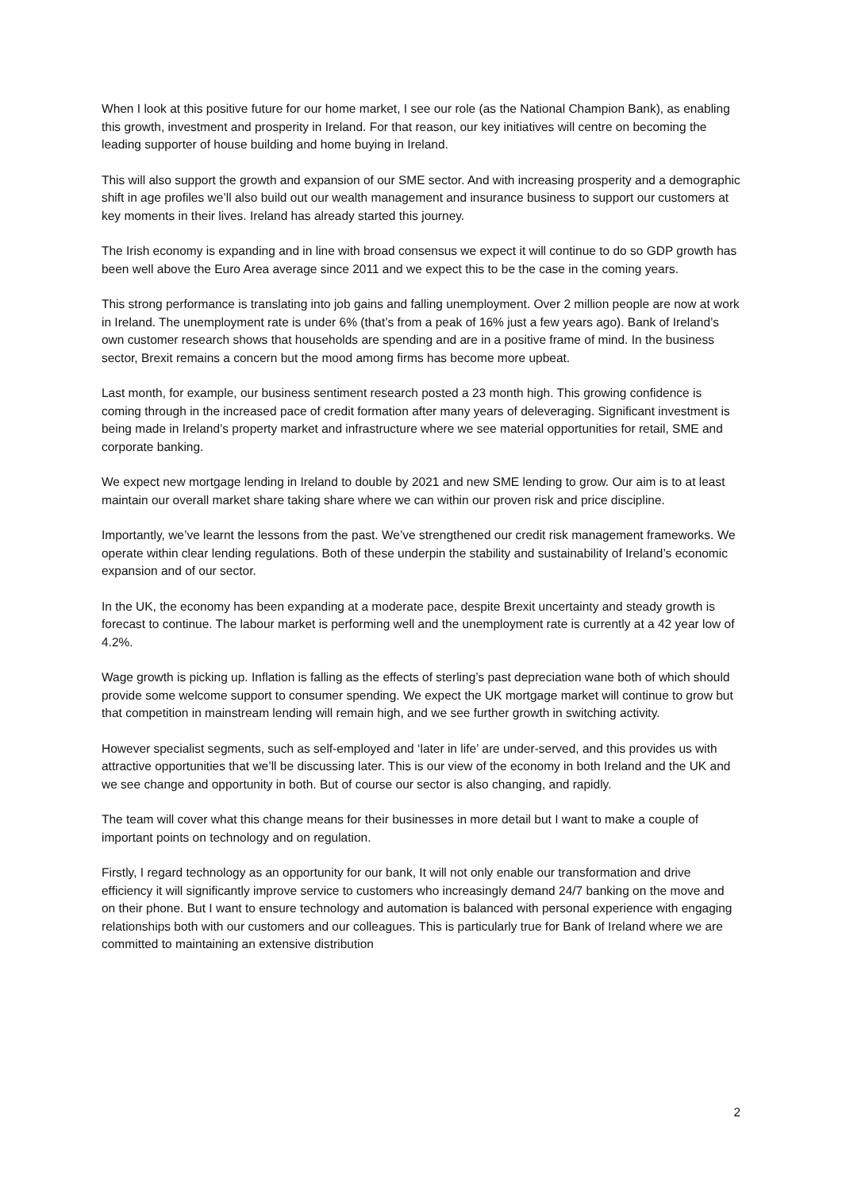When I look at this positive future for our home market, I see our role (as the National Champion Bank), as enabling this growth, investment and prosperity in Ireland. For that reason, our key initiatives will centre on becoming the leading supporter of house building and home buying in Ireland.
This will also support the growth and expansion of our SME sector. And with increasing prosperity and a demographic shift in age profiles we’ll also build out our wealth management and insurance business to support our customers at key moments in their lives. Ireland has already started this journey.
The Irish economy is expanding and in line with broad consensus we expect it will continue to do so GDP growth has been well above the Euro Area average since 2011 and we expect this to be the case in the coming years.
This strong performance is translating into job gains and falling unemployment. Over 2 million people are now at work in Ireland. The unemployment rate is under 6% (that’s from a peak of 16% just a few years ago). Bank of Ireland’s own customer research shows that households are spending and are in a positive frame of mind. In the business sector, Brexit remains a concern but the mood among firms has become more upbeat.
Last month, for example, our business sentiment research posted a 23 month high. This growing confidence is coming through in the increased pace of credit formation after many years of deleveraging. Significant investment is being made in Ireland’s property market and infrastructure where we see material opportunities for retail, SME and corporate banking.
We expect new mortgage lending in Ireland to double by 2021 and new SME lending to grow. Our aim is to at least maintain our overall market share taking share where we can within our proven risk and price discipline.
Importantly, we’ve learnt the lessons from the past. We’ve strengthened our credit risk management frameworks. We operate within clear lending regulations. Both of these underpin the stability and sustainability of Ireland’s economic expansion and of our sector.
In the UK, the economy has been expanding at a moderate pace, despite Brexit uncertainty and steady growth is forecast to continue. The labour market is performing well and the unemployment rate is currently at a 42 year low of 4.2%.
Wage growth is picking up. Inflation is falling as the effects of sterling’s past depreciation wane both of which should provide some welcome support to consumer spending. We expect the UK mortgage market will continue to grow but that competition in mainstream lending will remain high, and we see further growth in switching activity.
However specialist segments, such as self-employed and ‘later in life’ are under-served, and this provides us with attractive opportunities that we’ll be discussing later. This is our view of the economy in both Ireland and the UK and we see change and opportunity in both. But of course our sector is also changing, and rapidly.
The team will cover what this change means for their businesses in more detail but I want to make a couple of important points on technology and on regulation.
Firstly, I regard technology as an opportunity for our bank, It will not only enable our transformation and drive efficiency it will significantly improve service to customers who increasingly demand 24/7 banking on the move and on their phone. But I want to ensure technology and automation is balanced with personal experience with engaging relationships both with our customers and our colleagues. This is particularly true for Bank of Ireland where we are committed to maintaining an extensive distribution
2